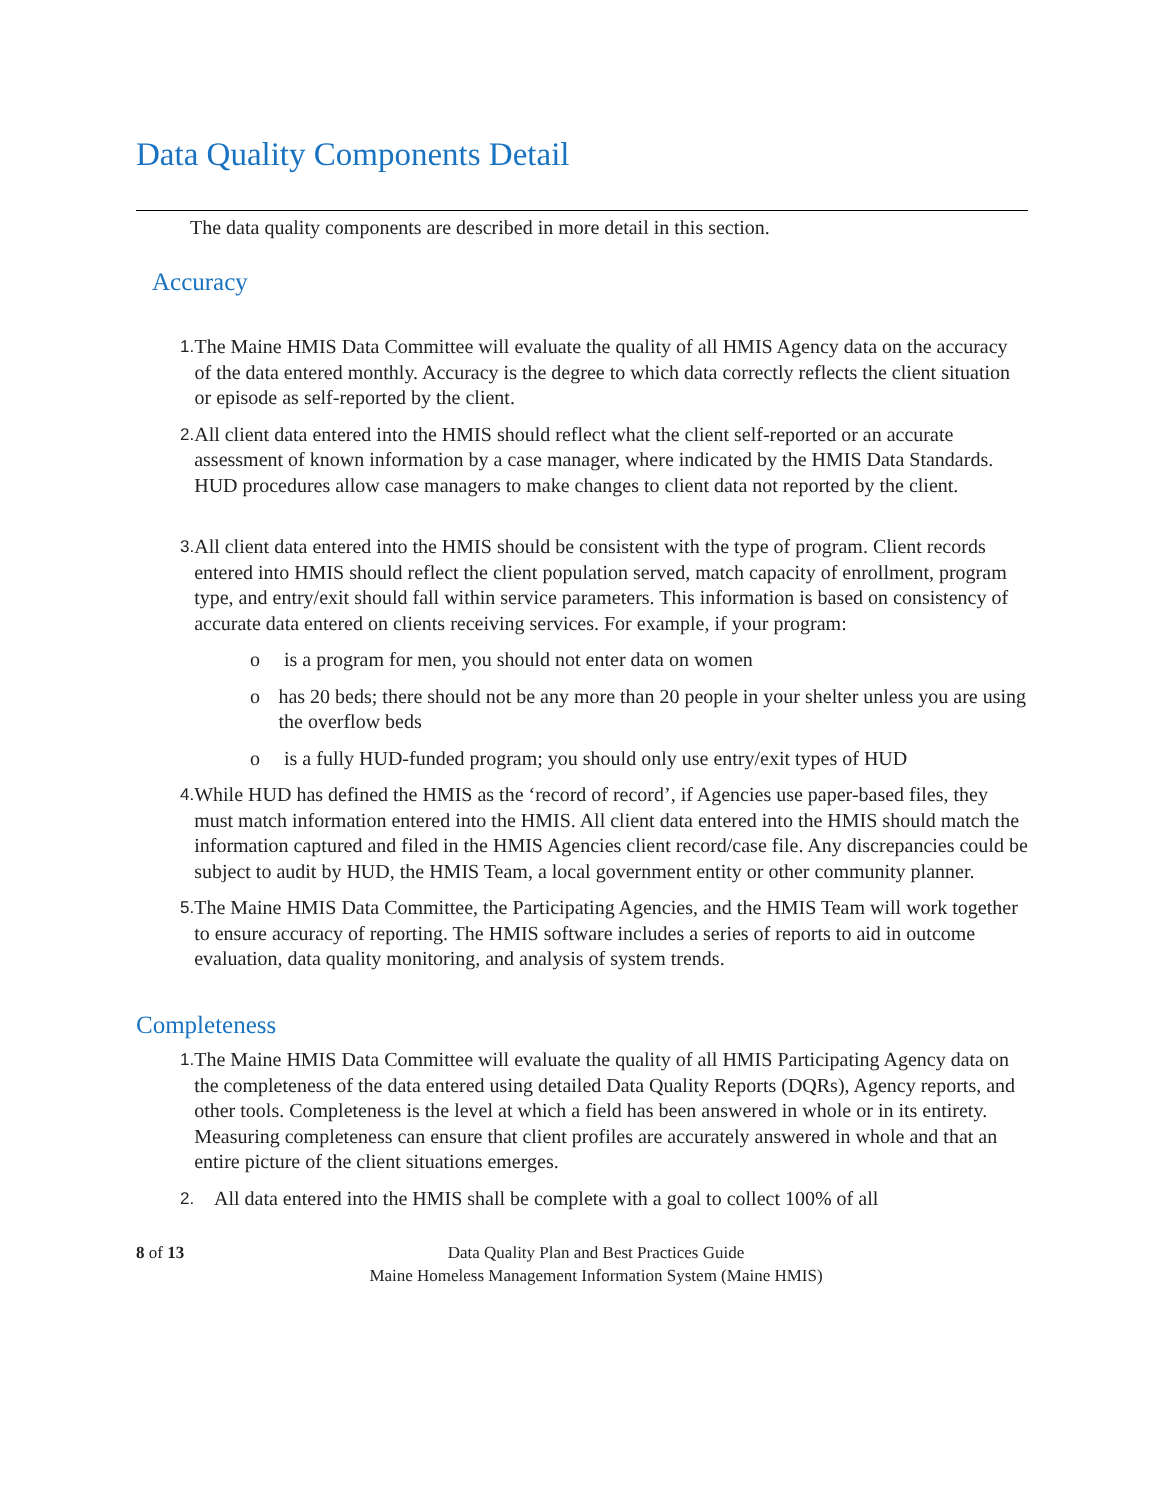Data Quality Components Detail
The data quality components are described in more detail in this section.
Accuracy
1. The Maine HMIS Data Committee will evaluate the quality of all HMIS Agency data on the accuracy of the data entered monthly. Accuracy is the degree to which data correctly reflects the client situation or episode as self-reported by the client.
2. All client data entered into the HMIS should reflect what the client self-reported or an accurate assessment of known information by a case manager, where indicated by the HMIS Data Standards. HUD procedures allow case managers to make changes to client data not reported by the client.
3. All client data entered into the HMIS should be consistent with the type of program. Client records entered into HMIS should reflect the client population served, match capacity of enrollment, program type, and entry/exit should fall within service parameters. This information is based on consistency of accurate data entered on clients receiving services. For example, if your program:
o is a program for men, you should not enter data on women
o has 20 beds; there should not be any more than 20 people in your shelter unless you are using the overflow beds
o is a fully HUD-funded program; you should only use entry/exit types of HUD
4. While HUD has defined the HMIS as the ‘record of record’, if Agencies use paper-based files, they must match information entered into the HMIS. All client data entered into the HMIS should match the information captured and filed in the HMIS Agencies client record/case file. Any discrepancies could be subject to audit by HUD, the HMIS Team, a local government entity or other community planner.
5. The Maine HMIS Data Committee, the Participating Agencies, and the HMIS Team will work together to ensure accuracy of reporting. The HMIS software includes a series of reports to aid in outcome evaluation, data quality monitoring, and analysis of system trends.
Completeness
1. The Maine HMIS Data Committee will evaluate the quality of all HMIS Participating Agency data on the completeness of the data entered using detailed Data Quality Reports (DQRs), Agency reports, and other tools. Completeness is the level at which a field has been answered in whole or in its entirety. Measuring completeness can ensure that client profiles are accurately answered in whole and that an entire picture of the client situations emerges.
2. All data entered into the HMIS shall be complete with a goal to collect 100% of all
8 of 13 Data Quality Plan and Best Practices Guide
Maine Homeless Management Information System (Maine HMIS)